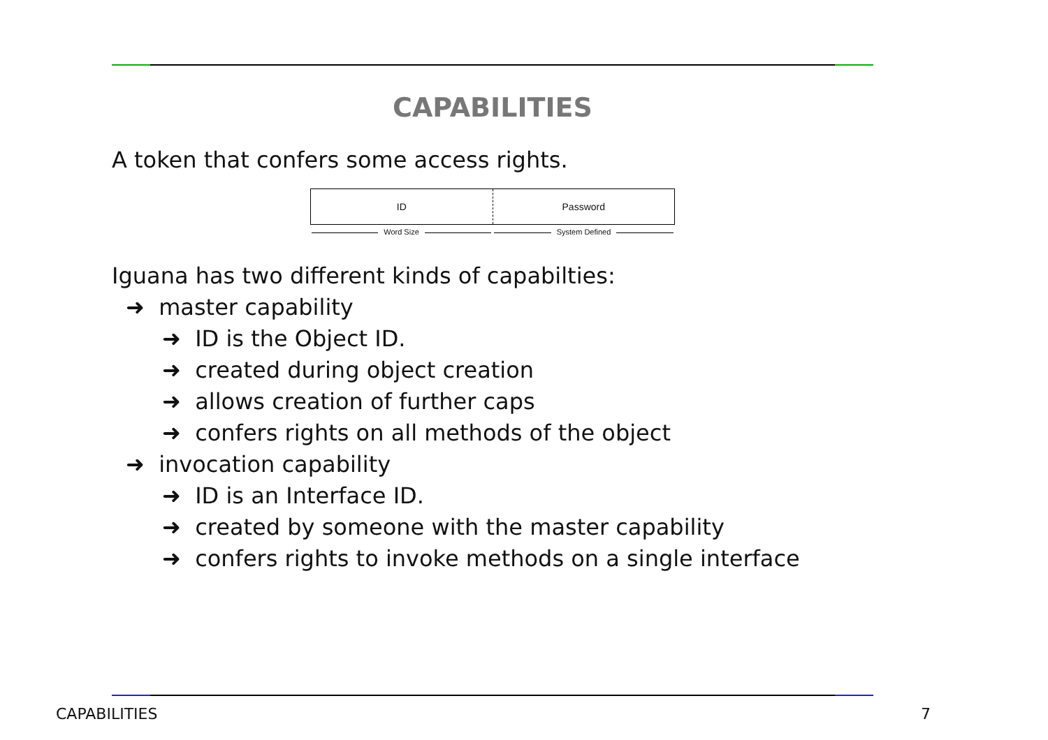CAPABILITIES
A token that confers some access rights.
ID Password
Word Size System Defined
Iguana has two different kinds of capabilties:
➜ master capability
➜ ID is the Object ID.
➜ created during object creation
➜ allows creation of further caps
➜ confers rights on all methods of the object
➜ invocation capability
➜ ID is an Interface ID.
➜ created by someone with the master capability
➜ confers rights to invoke methods on a single interface
CAPABILITIES 7